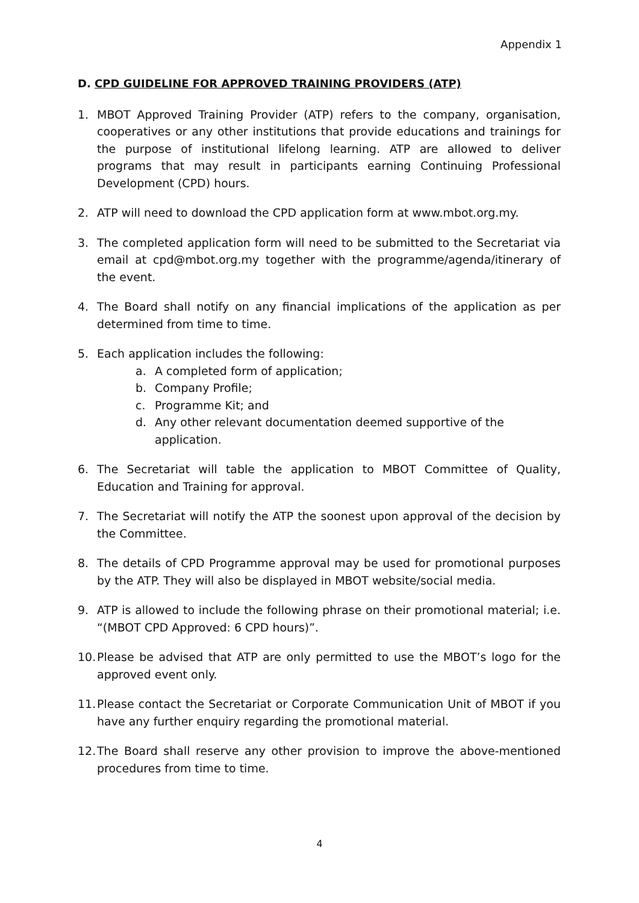Appendix 1
D. CPD GUIDELINE FOR APPROVED TRAINING PROVIDERS (ATP)
1. MBOT Approved Training Provider (ATP) refers to the company, organisation, cooperatives or any other institutions that provide educations and trainings for the purpose of institutional lifelong learning. ATP are allowed to deliver programs that may result in participants earning Continuing Professional Development (CPD) hours.
2. ATP will need to download the CPD application form at www.mbot.org.my.
3. The completed application form will need to be submitted to the Secretariat via email at cpd@mbot.org.my together with the programme/agenda/itinerary of the event.
4. The Board shall notify on any financial implications of the application as per determined from time to time.
5. Each application includes the following:
a. A completed form of application;
b. Company Profile;
c. Programme Kit; and
d. Any other relevant documentation deemed supportive of the application.
6. The Secretariat will table the application to MBOT Committee of Quality, Education and Training for approval.
7. The Secretariat will notify the ATP the soonest upon approval of the decision by the Committee.
8. The details of CPD Programme approval may be used for promotional purposes by the ATP. They will also be displayed in MBOT website/social media.
9. ATP is allowed to include the following phrase on their promotional material; i.e. “(MBOT CPD Approved: 6 CPD hours)”.
10. Please be advised that ATP are only permitted to use the MBOT’s logo for the approved event only.
11. Please contact the Secretariat or Corporate Communication Unit of MBOT if you have any further enquiry regarding the promotional material.
12. The Board shall reserve any other provision to improve the above-mentioned procedures from time to time.
4